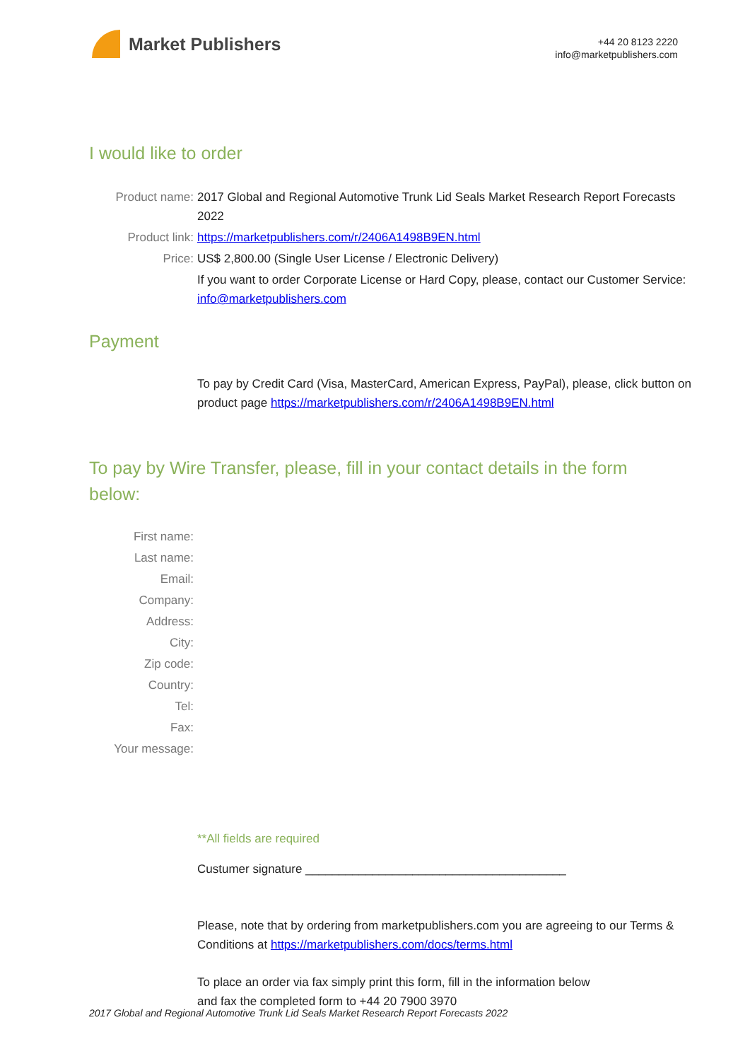Market Publishers
+44 20 8123 2220
info@marketpublishers.com
I would like to order
Product name: 2017 Global and Regional Automotive Trunk Lid Seals Market Research Report Forecasts 2022
Product link: https://marketpublishers.com/r/2406A1498B9EN.html
Price: US$ 2,800.00 (Single User License / Electronic Delivery)
If you want to order Corporate License or Hard Copy, please, contact our Customer Service:
info@marketpublishers.com
Payment
To pay by Credit Card (Visa, MasterCard, American Express, PayPal), please, click button on product page https://marketpublishers.com/r/2406A1498B9EN.html
To pay by Wire Transfer, please, fill in your contact details in the form below:
First name:
Last name:
Email:
Company:
Address:
City:
Zip code:
Country:
Tel:
Fax:
Your message:
**All fields are required
Custumer signature _______________________________________
Please, note that by ordering from marketpublishers.com you are agreeing to our Terms & Conditions at https://marketpublishers.com/docs/terms.html
To place an order via fax simply print this form, fill in the information below
and fax the completed form to +44 20 7900 3970
2017 Global and Regional Automotive Trunk Lid Seals Market Research Report Forecasts 2022